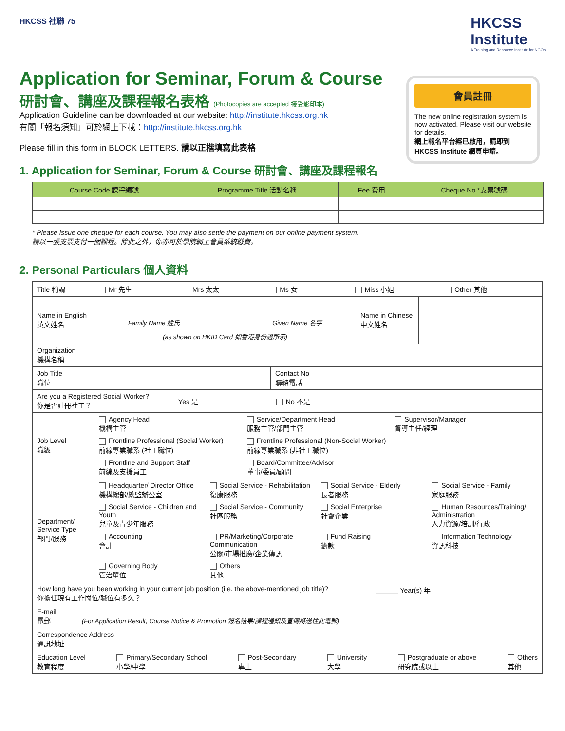HKCSS 社聯 75
HKCSS
Institute
A Training and Resource Institute for NGOs
Application for Seminar, Forum & Course
研討會、講座及課程報名表格 (Photocopies are accepted 接受影印本)
Application Guideline can be downloaded at our website: http://institute.hkcss.org.hk
有關「報名須知」可於網上下載：http://institute.hkcss.org.hk
Please fill in this form in BLOCK LETTERS. 請以正楷填寫此表格
會員註冊
The new online registration system is now activated. Please visit our website for details.
網上報名平台經已啟用，請即到 HKCSS Institute 網頁申請。
1. Application for Seminar, Forum & Course 研討會、講座及課程報名
| Course Code 課程編號 | Programme Title 活動名稱 | Fee 費用 | Cheque No.*支票號碼 |
| --- | --- | --- | --- |
* Please issue one cheque for each course. You may also settle the payment on our online payment system.
請以一張支票支付一個課程。除此之外，你亦可於學院網上會員系統繳費。
2. Personal Particulars 個人資料
| Title 稱謂 | Mr 先生 Mrs 太太 Ms 女士 Miss 小姐 Other 其他 | | |
| Name in English 英文姓名 | Family Name 姓氏 Given Name 名字 (as shown on HKID Card 如香港身份證所示) | Name in Chinese 中文姓名 | |
| Organization 機構名稱 | | | |
| Job Title 職位 Contact No 聯絡電話 | | | |
| Are you a Registered Social Worker? 你是否註冊社工？ Yes 是 No 不是 | | | |
| Job Level 職級 | Agency Head 機構主管 Service/Department Head 服務主管/部門主管 Supervisor/Manager 督導主任/經理 Frontline Professional (Social Worker) 前線專業職系 (社工職位) Frontline Professional (Non-Social Worker) 前線專業職系 (非社工職位) Frontline and Support Staff 前線及支援員工 Board/Committee/Advisor 董事/委員/顧問 | | |
| Department/ Service Type 部門/服務 | Headquarter/ Director Office 機構總部/總監辦公室 Social Service - Rehabilitation 復康服務 Social Service - Elderly 長者服務 Social Service - Family 家庭服務 Social Service - Children and Youth 兒童及青少年服務 Social Service - Community 社區服務 Social Enterprise 社會企業 Human Resources/Training/ Administration 人力資源/培訓/行政 Accounting 會計 PR/Marketing/Corporate Communication 公關/市場推廣/企業傳訊 Fund Raising 籌款 Information Technology 資訊科技 Governing Body 管治單位 Others 其他 | | |
| How long have you been working in your current job position (i.e. the above-mentioned job title)? 你擔任現有工作崗位/職位有多久？ ______ Year(s) 年 | | | |
| E-mail 電郵 (For Application Result, Course Notice & Promotion 報名結果/課程通知及宣傳將送往此電郵) | | | |
| Correspondence Address 通訊地址 | | | |
| Education Level 教育程度 Primary/Secondary School 小學/中學 Post-Secondary 專上 University 大學 Postgraduate or above 研究院或以上 Others 其他 | | | |